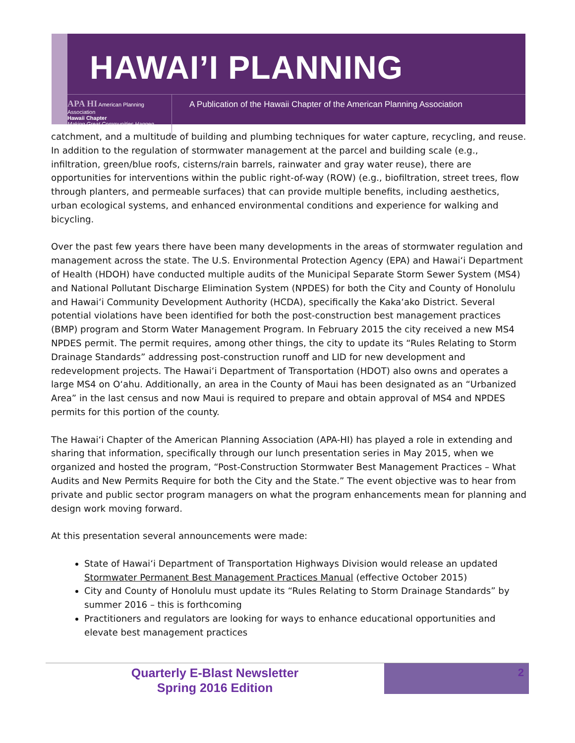HAWAI’I PLANNING
APA HI American Planning Association
Hawaii Chapter
Making Great Communities Happen
A Publication of the Hawaii Chapter of the American Planning Association
catchment, and a multitude of building and plumbing techniques for water capture, recycling, and reuse. In addition to the regulation of stormwater management at the parcel and building scale (e.g., infiltration, green/blue roofs, cisterns/rain barrels, rainwater and gray water reuse), there are opportunities for interventions within the public right-of-way (ROW) (e.g., biofiltration, street trees, flow through planters, and permeable surfaces) that can provide multiple benefits, including aesthetics, urban ecological systems, and enhanced environmental conditions and experience for walking and bicycling.
Over the past few years there have been many developments in the areas of stormwater regulation and management across the state. The U.S. Environmental Protection Agency (EPA) and Hawai‘i Department of Health (HDOH) have conducted multiple audits of the Municipal Separate Storm Sewer System (MS4) and National Pollutant Discharge Elimination System (NPDES) for both the City and County of Honolulu and Hawai‘i Community Development Authority (HCDA), specifically the Kaka‘ako District. Several potential violations have been identified for both the post-construction best management practices (BMP) program and Storm Water Management Program. In February 2015 the city received a new MS4 NPDES permit. The permit requires, among other things, the city to update its “Rules Relating to Storm Drainage Standards” addressing post-construction runoff and LID for new development and redevelopment projects. The Hawai‘i Department of Transportation (HDOT) also owns and operates a large MS4 on O‘ahu. Additionally, an area in the County of Maui has been designated as an “Urbanized Area” in the last census and now Maui is required to prepare and obtain approval of MS4 and NPDES permits for this portion of the county.
The Hawai‘i Chapter of the American Planning Association (APA-HI) has played a role in extending and sharing that information, specifically through our lunch presentation series in May 2015, when we organized and hosted the program, “Post-Construction Stormwater Best Management Practices – What Audits and New Permits Require for both the City and the State.” The event objective was to hear from private and public sector program managers on what the program enhancements mean for planning and design work moving forward.
At this presentation several announcements were made:
State of Hawai‘i Department of Transportation Highways Division would release an updated Stormwater Permanent Best Management Practices Manual (effective October 2015)
City and County of Honolulu must update its “Rules Relating to Storm Drainage Standards” by summer 2016 – this is forthcoming
Practitioners and regulators are looking for ways to enhance educational opportunities and elevate best management practices
Quarterly E-Blast Newsletter
Spring 2016 Edition
2